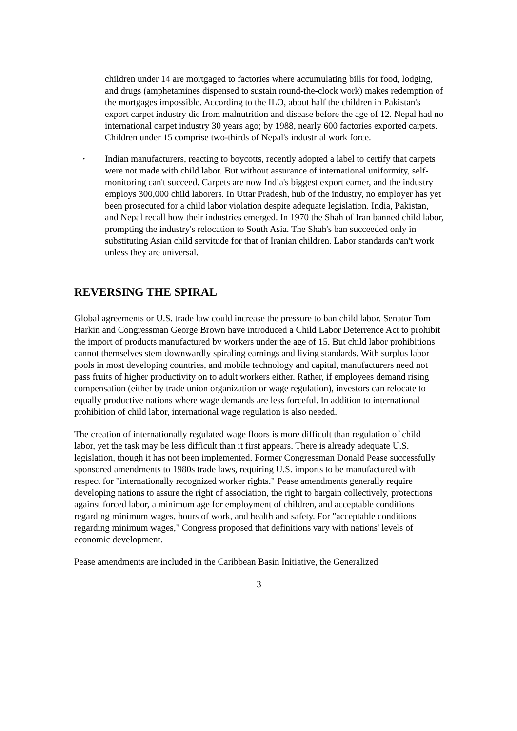children under 14 are mortgaged to factories where accumulating bills for food, lodging, and drugs (amphetamines dispensed to sustain round-the-clock work) makes redemption of the mortgages impossible. According to the ILO, about half the children in Pakistan's export carpet industry die from malnutrition and disease before the age of 12. Nepal had no international carpet industry 30 years ago; by 1988, nearly 600 factories exported carpets. Children under 15 comprise two-thirds of Nepal's industrial work force.
•
Indian manufacturers, reacting to boycotts, recently adopted a label to certify that carpets were not made with child labor. But without assurance of international uniformity, self-monitoring can't succeed. Carpets are now India's biggest export earner, and the industry employs 300,000 child laborers. In Uttar Pradesh, hub of the industry, no employer has yet been prosecuted for a child labor violation despite adequate legislation. India, Pakistan, and Nepal recall how their industries emerged. In 1970 the Shah of Iran banned child labor, prompting the industry's relocation to South Asia. The Shah's ban succeeded only in substituting Asian child servitude for that of Iranian children. Labor standards can't work unless they are universal.
REVERSING THE SPIRAL
Global agreements or U.S. trade law could increase the pressure to ban child labor. Senator Tom Harkin and Congressman George Brown have introduced a Child Labor Deterrence Act to prohibit the import of products manufactured by workers under the age of 15. But child labor prohibitions cannot themselves stem downwardly spiraling earnings and living standards. With surplus labor pools in most developing countries, and mobile technology and capital, manufacturers need not pass fruits of higher productivity on to adult workers either. Rather, if employees demand rising compensation (either by trade union organization or wage regulation), investors can relocate to equally productive nations where wage demands are less forceful. In addition to international prohibition of child labor, international wage regulation is also needed.
The creation of internationally regulated wage floors is more difficult than regulation of child labor, yet the task may be less difficult than it first appears. There is already adequate U.S. legislation, though it has not been implemented. Former Congressman Donald Pease successfully sponsored amendments to 1980s trade laws, requiring U.S. imports to be manufactured with respect for "internationally recognized worker rights." Pease amendments generally require developing nations to assure the right of association, the right to bargain collectively, protections against forced labor, a minimum age for employment of children, and acceptable conditions regarding minimum wages, hours of work, and health and safety. For "acceptable conditions regarding minimum wages," Congress proposed that definitions vary with nations' levels of economic development.
Pease amendments are included in the Caribbean Basin Initiative, the Generalized
3